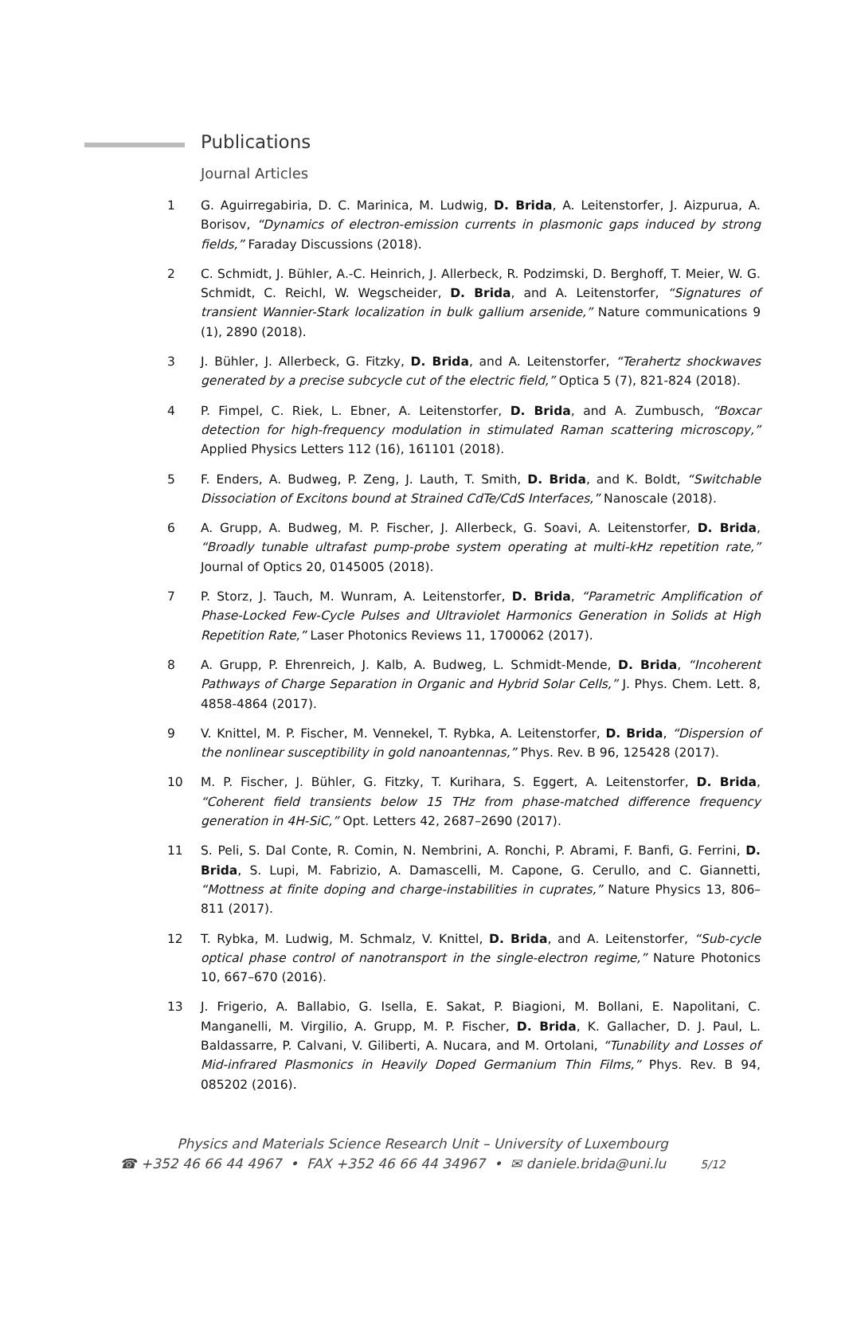Publications
Journal Articles
1 G. Aguirregabiria, D. C. Marinica, M. Ludwig, D. Brida, A. Leitenstorfer, J. Aizpurua, A. Borisov, “Dynamics of electron-emission currents in plasmonic gaps induced by strong fields,” Faraday Discussions (2018).
2 C. Schmidt, J. Bühler, A.-C. Heinrich, J. Allerbeck, R. Podzimski, D. Berghoff, T. Meier, W. G. Schmidt, C. Reichl, W. Wegscheider, D. Brida, and A. Leitenstorfer, “Signatures of transient Wannier-Stark localization in bulk gallium arsenide,” Nature communications 9 (1), 2890 (2018).
3 J. Bühler, J. Allerbeck, G. Fitzky, D. Brida, and A. Leitenstorfer, “Terahertz shockwaves generated by a precise subcycle cut of the electric field,” Optica 5 (7), 821-824 (2018).
4 P. Fimpel, C. Riek, L. Ebner, A. Leitenstorfer, D. Brida, and A. Zumbusch, “Boxcar detection for high-frequency modulation in stimulated Raman scattering microscopy,” Applied Physics Letters 112 (16), 161101 (2018).
5 F. Enders, A. Budweg, P. Zeng, J. Lauth, T. Smith, D. Brida, and K. Boldt, “Switchable Dissociation of Excitons bound at Strained CdTe/CdS Interfaces,” Nanoscale (2018).
6 A. Grupp, A. Budweg, M. P. Fischer, J. Allerbeck, G. Soavi, A. Leitenstorfer, D. Brida, “Broadly tunable ultrafast pump-probe system operating at multi-kHz repetition rate,” Journal of Optics 20, 0145005 (2018).
7 P. Storz, J. Tauch, M. Wunram, A. Leitenstorfer, D. Brida, “Parametric Amplification of Phase-Locked Few-Cycle Pulses and Ultraviolet Harmonics Generation in Solids at High Repetition Rate,” Laser Photonics Reviews 11, 1700062 (2017).
8 A. Grupp, P. Ehrenreich, J. Kalb, A. Budweg, L. Schmidt-Mende, D. Brida, “Incoherent Pathways of Charge Separation in Organic and Hybrid Solar Cells,” J. Phys. Chem. Lett. 8, 4858-4864 (2017).
9 V. Knittel, M. P. Fischer, M. Vennekel, T. Rybka, A. Leitenstorfer, D. Brida, “Dispersion of the nonlinear susceptibility in gold nanoantennas,” Phys. Rev. B 96, 125428 (2017).
10 M. P. Fischer, J. Bühler, G. Fitzky, T. Kurihara, S. Eggert, A. Leitenstorfer, D. Brida, “Coherent field transients below 15 THz from phase-matched difference frequency generation in 4H-SiC,” Opt. Letters 42, 2687–2690 (2017).
11 S. Peli, S. Dal Conte, R. Comin, N. Nembrini, A. Ronchi, P. Abrami, F. Banfi, G. Ferrini, D. Brida, S. Lupi, M. Fabrizio, A. Damascelli, M. Capone, G. Cerullo, and C. Giannetti, “Mottness at finite doping and charge-instabilities in cuprates,” Nature Physics 13, 806–811 (2017).
12 T. Rybka, M. Ludwig, M. Schmalz, V. Knittel, D. Brida, and A. Leitenstorfer, “Sub-cycle optical phase control of nanotransport in the single-electron regime,” Nature Photonics 10, 667–670 (2016).
13 J. Frigerio, A. Ballabio, G. Isella, E. Sakat, P. Biagioni, M. Bollani, E. Napolitani, C. Manganelli, M. Virgilio, A. Grupp, M. P. Fischer, D. Brida, K. Gallacher, D. J. Paul, L. Baldassarre, P. Calvani, V. Giliberti, A. Nucara, and M. Ortolani, “Tunability and Losses of Mid-infrared Plasmonics in Heavily Doped Germanium Thin Films,” Phys. Rev. B 94, 085202 (2016).
Physics and Materials Science Research Unit – University of Luxembourg
☎ +352 46 66 44 4967 • FAX +352 46 66 44 34967 • ✉ daniele.brida@uni.lu 5/12